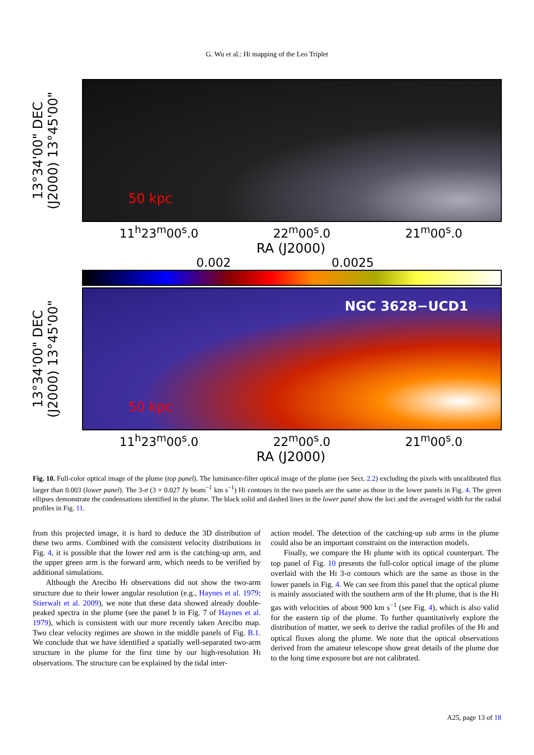G. Wu et al.: HI mapping of the Leo Triplet
13°34'00" DEC (J2000) 13°45'00"
50 kpc
11<sup>h</sup>23<sup>m</sup>00<sup>s</sup>.0 22<sup>m</sup>00<sup>s</sup>.0 21<sup>m</sup>00<sup>s</sup>.0
RA (J2000)
0.002 0.0025
13°34'00" DEC (J2000) 13°45'00"
NGC 3628−UCD1
50 kpc
11<sup>h</sup>23<sup>m</sup>00<sup>s</sup>.0 22<sup>m</sup>00<sup>s</sup>.0 21<sup>m</sup>00<sup>s</sup>.0
RA (J2000)
Fig. 10. Full-color optical image of the plume (top panel). The luminance-filter optical image of the plume (see Sect. 2.2) excluding the pixels with uncalibrated flux larger than 0.003 (lower panel). The 3-σ (3 × 0.027 Jy beam<sup>−1</sup> km s<sup>−1</sup>) HI contours in the two panels are the same as those in the lower panels in Fig. 4. The green ellipses demonstrate the condensations identified in the plume. The black solid and dashed lines in the lower panel show the loci and the averaged width for the radial profiles in Fig. 11.
from this projected image, it is hard to deduce the 3D distribution of these two arms. Combined with the consistent velocity distributions in Fig. 4, it is possible that the lower red arm is the catching-up arm, and the upper green arm is the forward arm, which needs to be verified by additional simulations.
Although the Arecibo HI observations did not show the two-arm structure due to their lower angular resolution (e.g., Haynes et al. 1979; Stierwalt et al. 2009), we note that these data showed already double-peaked spectra in the plume (see the panel b in Fig. 7 of Haynes et al. 1979), which is consistent with our more recently taken Arecibo map. Two clear velocity regimes are shown in the middle panels of Fig. B.1. We conclude that we have identified a spatially well-separated two-arm structure in the plume for the first time by our high-resolution HI observations. The structure can be explained by the tidal inter-
action model. The detection of the catching-up sub arms in the plume could also be an important constraint on the interaction models.
Finally, we compare the HI plume with its optical counterpart. The top panel of Fig. 10 presents the full-color optical image of the plume overlaid with the HI 3-σ contours which are the same as those in the lower panels in Fig. 4. We can see from this panel that the optical plume is mainly associated with the southern arm of the HI plume, that is the HI gas with velocities of about 900 km s<sup>−1</sup> (see Fig. 4), which is also valid for the eastern tip of the plume. To further quantitatively explore the distribution of matter, we seek to derive the radial profiles of the HI and optical fluxes along the plume. We note that the optical observations derived from the amateur telescope show great details of the plume due to the long time exposure but are not calibrated.
A25, page 13 of 18